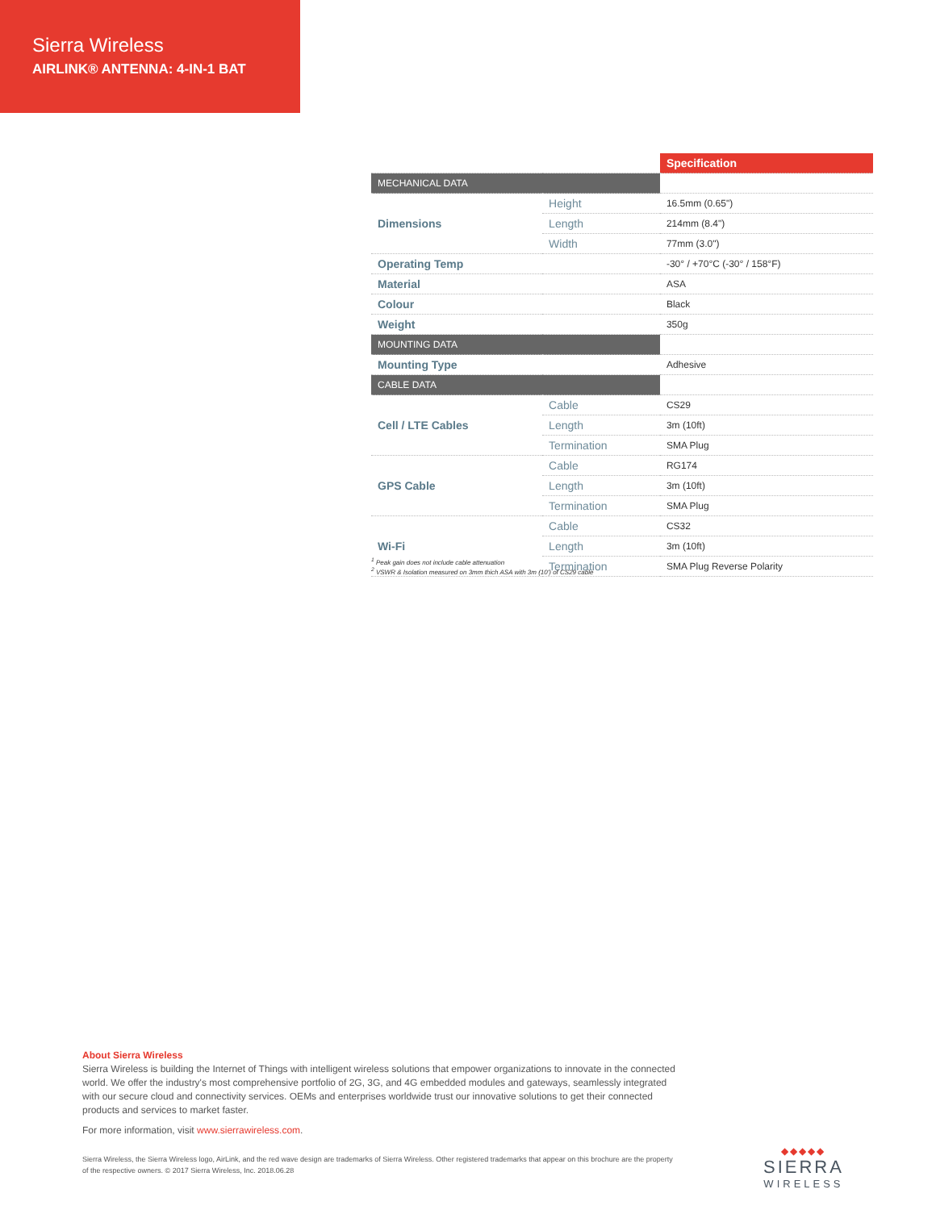Sierra Wireless
AIRLINK® ANTENNA: 4-IN-1 BAT
| | | Specification |
| MECHANICAL DATA | | |
| Dimensions | Height | 16.5mm (0.65") |
| | Length | 214mm (8.4") |
| | Width | 77mm (3.0") |
| Operating Temp | | -30° / +70°C (-30° / 158°F) |
| Material | | ASA |
| Colour | | Black |
| Weight | | 350g |
| MOUNTING DATA | | |
| Mounting Type | | Adhesive |
| CABLE DATA | | |
| Cell / LTE Cables | Cable | CS29 |
| | Length | 3m (10ft) |
| | Termination | SMA Plug |
| GPS Cable | Cable | RG174 |
| | Length | 3m (10ft) |
| | Termination | SMA Plug |
| Wi-Fi | Cable | CS32 |
| | Length | 3m (10ft) |
| | Termination | SMA Plug Reverse Polarity |
<sup>1</sup> Peak gain does not include cable attenuation
<sup>2</sup> VSWR & Isolation measured on 3mm thich ASA with 3m (10') of CS29 cable
About Sierra Wireless
Sierra Wireless is building the Internet of Things with intelligent wireless solutions that empower organizations to innovate in the connected world. We offer the industry's most comprehensive portfolio of 2G, 3G, and 4G embedded modules and gateways, seamlessly integrated with our secure cloud and connectivity services. OEMs and enterprises worldwide trust our innovative solutions to get their connected products and services to market faster.
For more information, visit www.sierrawireless.com.
Sierra Wireless, the Sierra Wireless logo, AirLink, and the red wave design are trademarks of Sierra Wireless. Other registered trademarks that appear on this brochure are the property of the respective owners. © 2017 Sierra Wireless, Inc. 2018.06.28
◆◆◆◆◆
SIERRA
WIRELESS